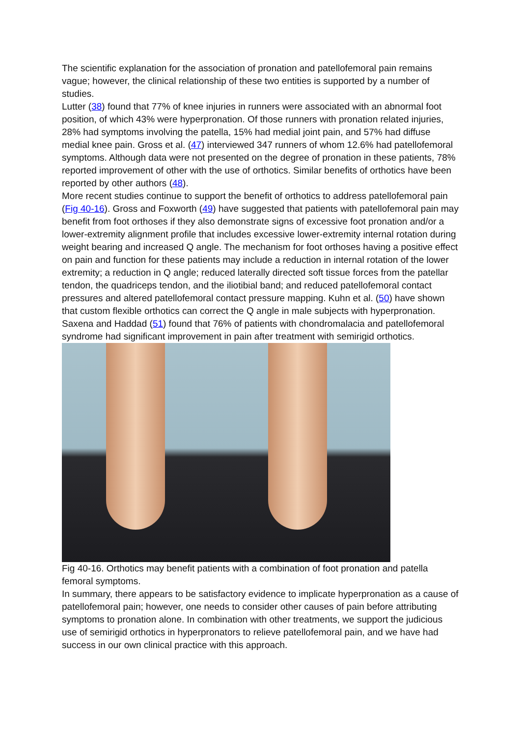The scientific explanation for the association of pronation and patellofemoral pain remains vague; however, the clinical relationship of these two entities is supported by a number of studies.
Lutter (38) found that 77% of knee injuries in runners were associated with an abnormal foot position, of which 43% were hyperpronation. Of those runners with pronation related injuries, 28% had symptoms involving the patella, 15% had medial joint pain, and 57% had diffuse medial knee pain. Gross et al. (47) interviewed 347 runners of whom 12.6% had patellofemoral symptoms. Although data were not presented on the degree of pronation in these patients, 78% reported improvement of other with the use of orthotics. Similar benefits of orthotics have been reported by other authors (48).
More recent studies continue to support the benefit of orthotics to address patellofemoral pain (Fig 40-16). Gross and Foxworth (49) have suggested that patients with patellofemoral pain may benefit from foot orthoses if they also demonstrate signs of excessive foot pronation and/or a lower-extremity alignment profile that includes excessive lower-extremity internal rotation during weight bearing and increased Q angle. The mechanism for foot orthoses having a positive effect on pain and function for these patients may include a reduction in internal rotation of the lower extremity; a reduction in Q angle; reduced laterally directed soft tissue forces from the patellar tendon, the quadriceps tendon, and the iliotibial band; and reduced patellofemoral contact pressures and altered patellofemoral contact pressure mapping. Kuhn et al. (50) have shown that custom flexible orthotics can correct the Q angle in male subjects with hyperpronation. Saxena and Haddad (51) found that 76% of patients with chondromalacia and patellofemoral syndrome had significant improvement in pain after treatment with semirigid orthotics.
Fig 40-16. Orthotics may benefit patients with a combination of foot pronation and patella femoral symptoms.
In summary, there appears to be satisfactory evidence to implicate hyperpronation as a cause of patellofemoral pain; however, one needs to consider other causes of pain before attributing symptoms to pronation alone. In combination with other treatments, we support the judicious use of semirigid orthotics in hyperpronators to relieve patellofemoral pain, and we have had success in our own clinical practice with this approach.